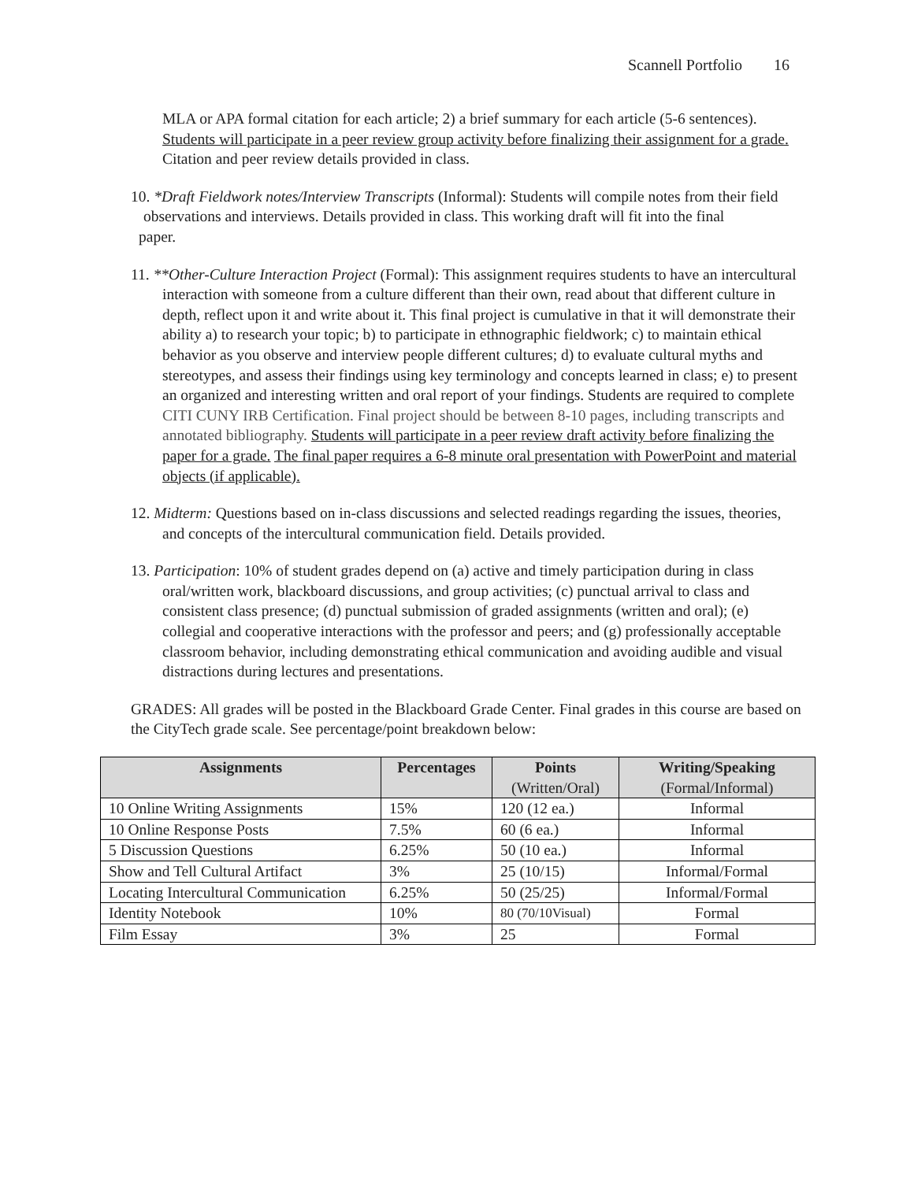Scannell Portfolio 16
MLA or APA formal citation for each article; 2) a brief summary for each article (5-6 sentences). Students will participate in a peer review group activity before finalizing their assignment for a grade. Citation and peer review details provided in class.
10. *Draft Fieldwork notes/Interview Transcripts (Informal): Students will compile notes from their field
observations and interviews. Details provided in class. This working draft will fit into the final
paper.
11. **Other-Culture Interaction Project (Formal): This assignment requires students to have an intercultural interaction with someone from a culture different than their own, read about that different culture in depth, reflect upon it and write about it. This final project is cumulative in that it will demonstrate their ability a) to research your topic; b) to participate in ethnographic fieldwork; c) to maintain ethical behavior as you observe and interview people different cultures; d) to evaluate cultural myths and stereotypes, and assess their findings using key terminology and concepts learned in class; e) to present an organized and interesting written and oral report of your findings. Students are required to complete CITI CUNY IRB Certification. Final project should be between 8-10 pages, including transcripts and annotated bibliography. Students will participate in a peer review draft activity before finalizing the paper for a grade. The final paper requires a 6-8 minute oral presentation with PowerPoint and material objects (if applicable).
12. Midterm: Questions based on in-class discussions and selected readings regarding the issues, theories, and concepts of the intercultural communication field. Details provided.
13. Participation: 10% of student grades depend on (a) active and timely participation during in class oral/written work, blackboard discussions, and group activities; (c) punctual arrival to class and consistent class presence; (d) punctual submission of graded assignments (written and oral); (e) collegial and cooperative interactions with the professor and peers; and (g) professionally acceptable classroom behavior, including demonstrating ethical communication and avoiding audible and visual distractions during lectures and presentations.
GRADES: All grades will be posted in the Blackboard Grade Center. Final grades in this course are based on the CityTech grade scale. See percentage/point breakdown below:
| Assignments | Percentages | Points (Written/Oral) | Writing/Speaking (Formal/Informal) |
| --- | --- | --- | --- |
| 10 Online Writing Assignments | 15% | 120 (12 ea.) | Informal |
| 10 Online Response Posts | 7.5% | 60 (6 ea.) | Informal |
| 5 Discussion Questions | 6.25% | 50 (10 ea.) | Informal |
| Show and Tell Cultural Artifact | 3% | 25 (10/15) | Informal/Formal |
| Locating Intercultural Communication | 6.25% | 50 (25/25) | Informal/Formal |
| Identity Notebook | 10% | 80 (70/10Visual) | Formal |
| Film Essay | 3% | 25 | Formal |